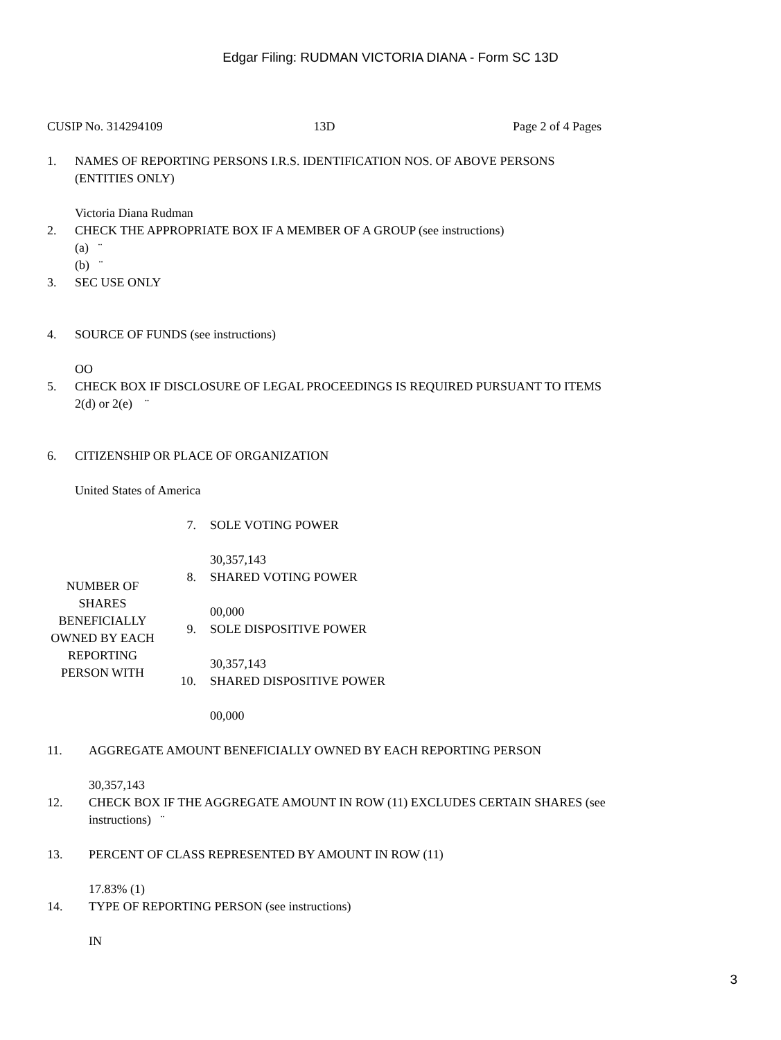Edgar Filing: RUDMAN VICTORIA DIANA - Form SC 13D
CUSIP No. 314294109 13D Page 2 of 4 Pages
| 1. | NAMES OF REPORTING PERSONS I.R.S. IDENTIFICATION NOS. OF ABOVE PERSONS (ENTITIES ONLY) Victoria Diana Rudman |
| 2. | CHECK THE APPROPRIATE BOX IF A MEMBER OF A GROUP (see instructions) (a) ¨ (b) ¨ |
| 3. | SEC USE ONLY |
| 4. | SOURCE OF FUNDS (see instructions) OO |
| 5. | CHECK BOX IF DISCLOSURE OF LEGAL PROCEEDINGS IS REQUIRED PURSUANT TO ITEMS 2(d) or 2(e) ¨ |
| 6. | CITIZENSHIP OR PLACE OF ORGANIZATION United States of America |
| NUMBER OF SHARES BENEFICIALLY OWNED BY EACH REPORTING PERSON WITH | 7. | SOLE VOTING POWER 30,357,143 |
| | 8. | SHARED VOTING POWER 00,000 |
| | 9. | SOLE DISPOSITIVE POWER 30,357,143 |
| | 10. | SHARED DISPOSITIVE POWER 00,000 |
| 11. | AGGREGATE AMOUNT BENEFICIALLY OWNED BY EACH REPORTING PERSON 30,357,143 |
| 12. | CHECK BOX IF THE AGGREGATE AMOUNT IN ROW (11) EXCLUDES CERTAIN SHARES (see instructions) ¨ |
| 13. | PERCENT OF CLASS REPRESENTED BY AMOUNT IN ROW (11) 17.83% (1) |
| 14. | TYPE OF REPORTING PERSON (see instructions) IN |
3